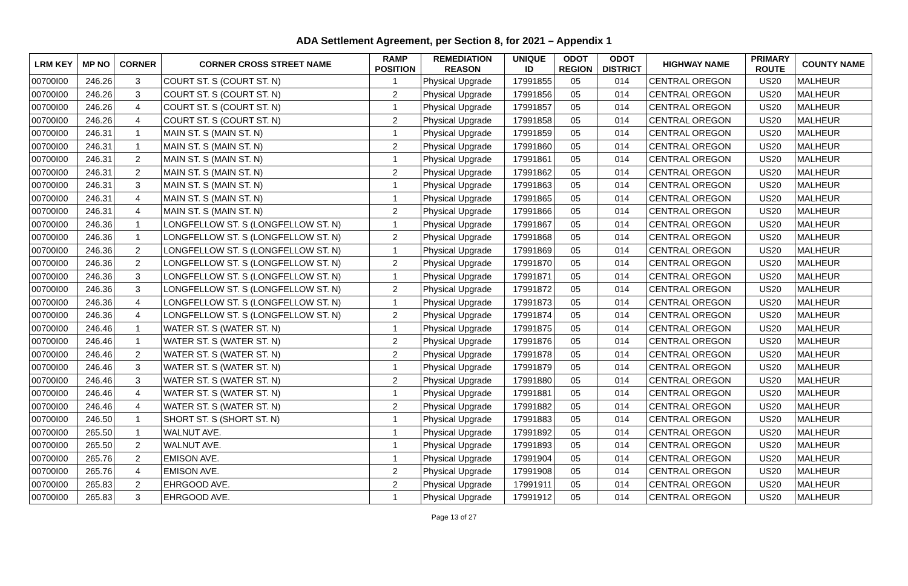ADA Settlement Agreement, per Section 8, for 2021 – Appendix 1
| LRM KEY | MP NO | CORNER | CORNER CROSS STREET NAME | RAMP POSITION | REMEDIATION REASON | UNIQUE ID | ODOT REGION | ODOT DISTRICT | HIGHWAY NAME | PRIMARY ROUTE | COUNTY NAME |
| --- | --- | --- | --- | --- | --- | --- | --- | --- | --- | --- | --- |
| 00700I00 | 246.26 | 3 | COURT ST. S (COURT ST. N) | 1 | Physical Upgrade | 17991855 | 05 | 014 | CENTRAL OREGON | US20 | MALHEUR |
| 00700I00 | 246.26 | 3 | COURT ST. S (COURT ST. N) | 2 | Physical Upgrade | 17991856 | 05 | 014 | CENTRAL OREGON | US20 | MALHEUR |
| 00700I00 | 246.26 | 4 | COURT ST. S (COURT ST. N) | 1 | Physical Upgrade | 17991857 | 05 | 014 | CENTRAL OREGON | US20 | MALHEUR |
| 00700I00 | 246.26 | 4 | COURT ST. S (COURT ST. N) | 2 | Physical Upgrade | 17991858 | 05 | 014 | CENTRAL OREGON | US20 | MALHEUR |
| 00700I00 | 246.31 | 1 | MAIN ST. S (MAIN ST. N) | 1 | Physical Upgrade | 17991859 | 05 | 014 | CENTRAL OREGON | US20 | MALHEUR |
| 00700I00 | 246.31 | 1 | MAIN ST. S (MAIN ST. N) | 2 | Physical Upgrade | 17991860 | 05 | 014 | CENTRAL OREGON | US20 | MALHEUR |
| 00700I00 | 246.31 | 2 | MAIN ST. S (MAIN ST. N) | 1 | Physical Upgrade | 17991861 | 05 | 014 | CENTRAL OREGON | US20 | MALHEUR |
| 00700I00 | 246.31 | 2 | MAIN ST. S (MAIN ST. N) | 2 | Physical Upgrade | 17991862 | 05 | 014 | CENTRAL OREGON | US20 | MALHEUR |
| 00700I00 | 246.31 | 3 | MAIN ST. S (MAIN ST. N) | 1 | Physical Upgrade | 17991863 | 05 | 014 | CENTRAL OREGON | US20 | MALHEUR |
| 00700I00 | 246.31 | 4 | MAIN ST. S (MAIN ST. N) | 1 | Physical Upgrade | 17991865 | 05 | 014 | CENTRAL OREGON | US20 | MALHEUR |
| 00700I00 | 246.31 | 4 | MAIN ST. S (MAIN ST. N) | 2 | Physical Upgrade | 17991866 | 05 | 014 | CENTRAL OREGON | US20 | MALHEUR |
| 00700I00 | 246.36 | 1 | LONGFELLOW ST. S (LONGFELLOW ST. N) | 1 | Physical Upgrade | 17991867 | 05 | 014 | CENTRAL OREGON | US20 | MALHEUR |
| 00700I00 | 246.36 | 1 | LONGFELLOW ST. S (LONGFELLOW ST. N) | 2 | Physical Upgrade | 17991868 | 05 | 014 | CENTRAL OREGON | US20 | MALHEUR |
| 00700I00 | 246.36 | 2 | LONGFELLOW ST. S (LONGFELLOW ST. N) | 1 | Physical Upgrade | 17991869 | 05 | 014 | CENTRAL OREGON | US20 | MALHEUR |
| 00700I00 | 246.36 | 2 | LONGFELLOW ST. S (LONGFELLOW ST. N) | 2 | Physical Upgrade | 17991870 | 05 | 014 | CENTRAL OREGON | US20 | MALHEUR |
| 00700I00 | 246.36 | 3 | LONGFELLOW ST. S (LONGFELLOW ST. N) | 1 | Physical Upgrade | 17991871 | 05 | 014 | CENTRAL OREGON | US20 | MALHEUR |
| 00700I00 | 246.36 | 3 | LONGFELLOW ST. S (LONGFELLOW ST. N) | 2 | Physical Upgrade | 17991872 | 05 | 014 | CENTRAL OREGON | US20 | MALHEUR |
| 00700I00 | 246.36 | 4 | LONGFELLOW ST. S (LONGFELLOW ST. N) | 1 | Physical Upgrade | 17991873 | 05 | 014 | CENTRAL OREGON | US20 | MALHEUR |
| 00700I00 | 246.36 | 4 | LONGFELLOW ST. S (LONGFELLOW ST. N) | 2 | Physical Upgrade | 17991874 | 05 | 014 | CENTRAL OREGON | US20 | MALHEUR |
| 00700I00 | 246.46 | 1 | WATER ST. S (WATER ST. N) | 1 | Physical Upgrade | 17991875 | 05 | 014 | CENTRAL OREGON | US20 | MALHEUR |
| 00700I00 | 246.46 | 1 | WATER ST. S (WATER ST. N) | 2 | Physical Upgrade | 17991876 | 05 | 014 | CENTRAL OREGON | US20 | MALHEUR |
| 00700I00 | 246.46 | 2 | WATER ST. S (WATER ST. N) | 2 | Physical Upgrade | 17991878 | 05 | 014 | CENTRAL OREGON | US20 | MALHEUR |
| 00700I00 | 246.46 | 3 | WATER ST. S (WATER ST. N) | 1 | Physical Upgrade | 17991879 | 05 | 014 | CENTRAL OREGON | US20 | MALHEUR |
| 00700I00 | 246.46 | 3 | WATER ST. S (WATER ST. N) | 2 | Physical Upgrade | 17991880 | 05 | 014 | CENTRAL OREGON | US20 | MALHEUR |
| 00700I00 | 246.46 | 4 | WATER ST. S (WATER ST. N) | 1 | Physical Upgrade | 17991881 | 05 | 014 | CENTRAL OREGON | US20 | MALHEUR |
| 00700I00 | 246.46 | 4 | WATER ST. S (WATER ST. N) | 2 | Physical Upgrade | 17991882 | 05 | 014 | CENTRAL OREGON | US20 | MALHEUR |
| 00700I00 | 246.50 | 1 | SHORT ST. S (SHORT ST. N) | 1 | Physical Upgrade | 17991883 | 05 | 014 | CENTRAL OREGON | US20 | MALHEUR |
| 00700I00 | 265.50 | 1 | WALNUT AVE. | 1 | Physical Upgrade | 17991892 | 05 | 014 | CENTRAL OREGON | US20 | MALHEUR |
| 00700I00 | 265.50 | 2 | WALNUT AVE. | 1 | Physical Upgrade | 17991893 | 05 | 014 | CENTRAL OREGON | US20 | MALHEUR |
| 00700I00 | 265.76 | 2 | EMISON AVE. | 1 | Physical Upgrade | 17991904 | 05 | 014 | CENTRAL OREGON | US20 | MALHEUR |
| 00700I00 | 265.76 | 4 | EMISON AVE. | 2 | Physical Upgrade | 17991908 | 05 | 014 | CENTRAL OREGON | US20 | MALHEUR |
| 00700I00 | 265.83 | 2 | EHRGOOD AVE. | 2 | Physical Upgrade | 17991911 | 05 | 014 | CENTRAL OREGON | US20 | MALHEUR |
| 00700I00 | 265.83 | 3 | EHRGOOD AVE. | 1 | Physical Upgrade | 17991912 | 05 | 014 | CENTRAL OREGON | US20 | MALHEUR |
Page 13 of 27